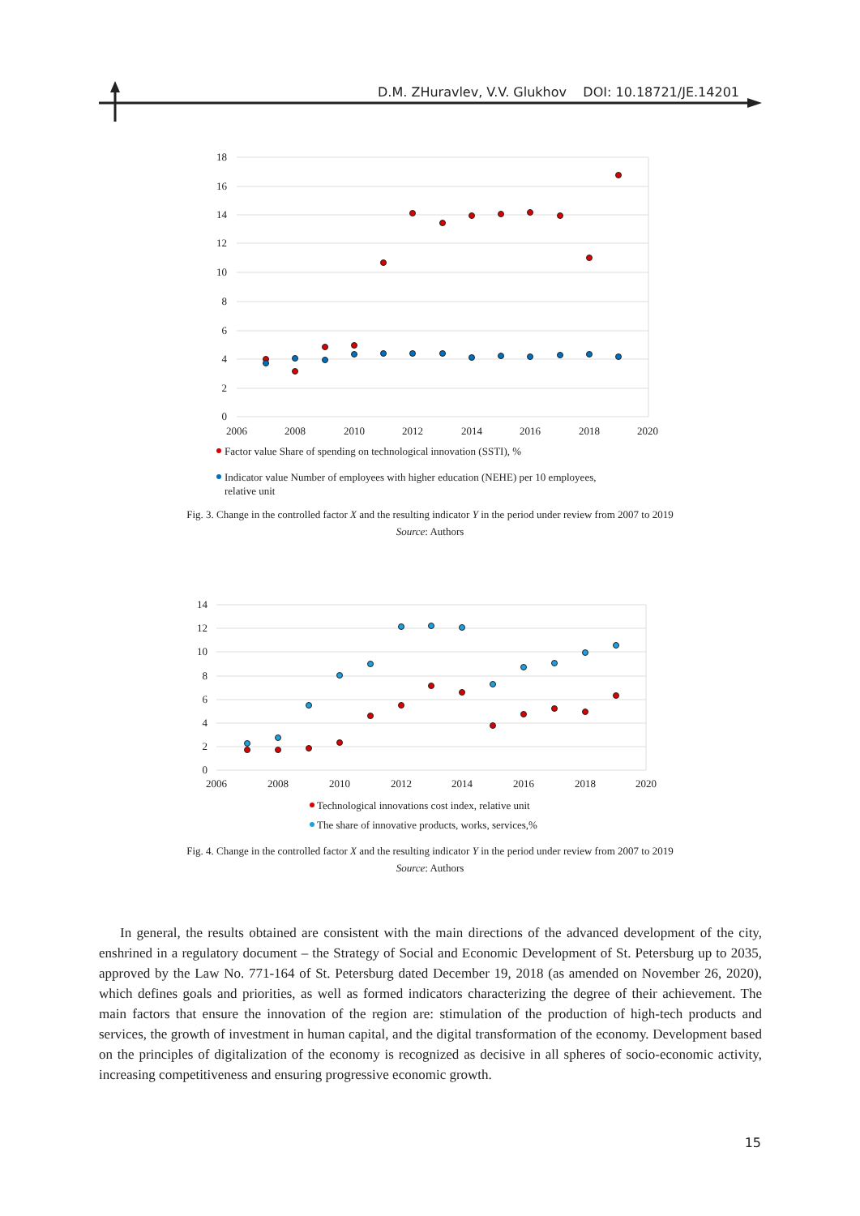D.M. ZHuravlev, V.V. Glukhov DOI: 10.18721/JE.14201
18
16
14
12
10
8
6
4
2
0
2006
2008
2010
2012
2014
2016
2018
2020
Factor value Share of spending on technological innovation (SSTI), %
Indicator value Number of employees with higher education (NEHE) per 10 employees,
relative unit
Fig. 3. Change in the controlled factor X and the resulting indicator Y in the period under review from 2007 to 2019
Source: Authors
14
12
10
8
6
4
2
0
2006
2008
2010
2012
2014
2016
2018
2020
Technological innovations cost index, relative unit
The share of innovative products, works, services,%
Fig. 4. Change in the controlled factor X and the resulting indicator Y in the period under review from 2007 to 2019
Source: Authors
In general, the results obtained are consistent with the main directions of the advanced development of the city, enshrined in a regulatory document – the Strategy of Social and Economic Development of St. Petersburg up to 2035, approved by the Law No. 771-164 of St. Petersburg dated December 19, 2018 (as amended on November 26, 2020), which defines goals and priorities, as well as formed indicators characterizing the degree of their achievement. The main factors that ensure the innovation of the region are: stimulation of the production of high-tech products and services, the growth of investment in human capital, and the digital transformation of the economy. Development based on the principles of digitalization of the economy is recognized as decisive in all spheres of socio-economic activity, increasing competitiveness and ensuring progressive economic growth.
15